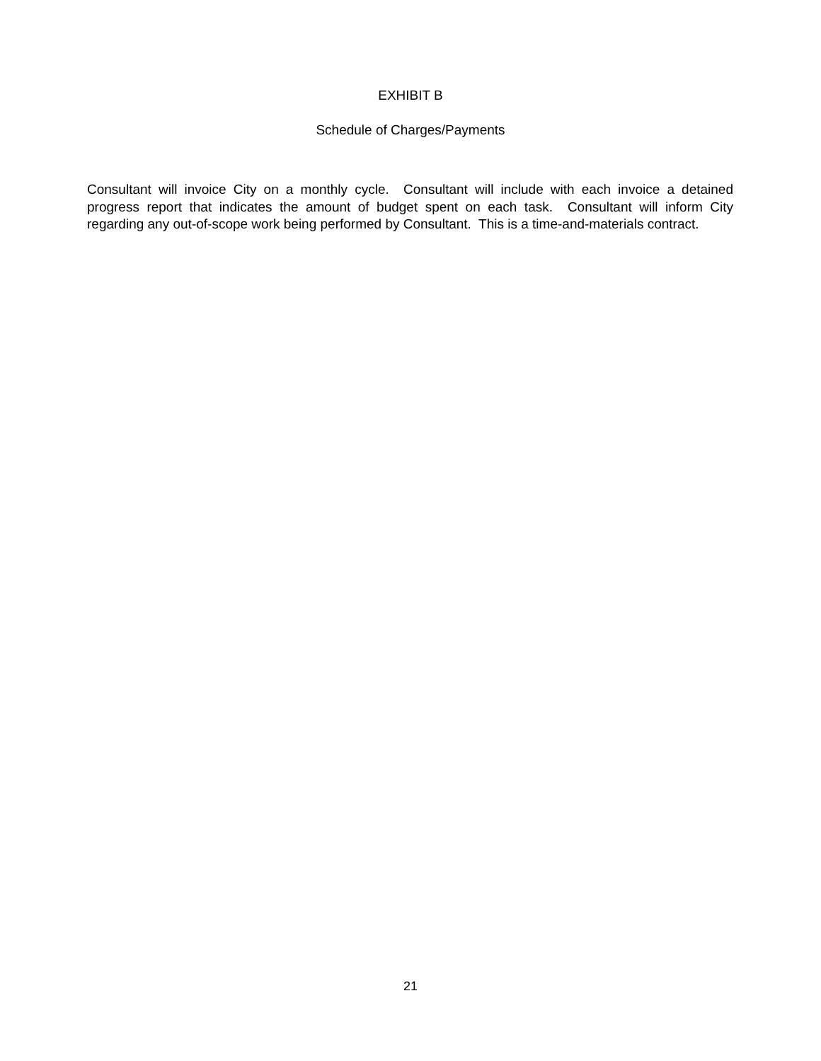EXHIBIT B
Schedule of Charges/Payments
Consultant will invoice City on a monthly cycle. Consultant will include with each invoice a detained progress report that indicates the amount of budget spent on each task. Consultant will inform City regarding any out-of-scope work being performed by Consultant. This is a time-and-materials contract.
21